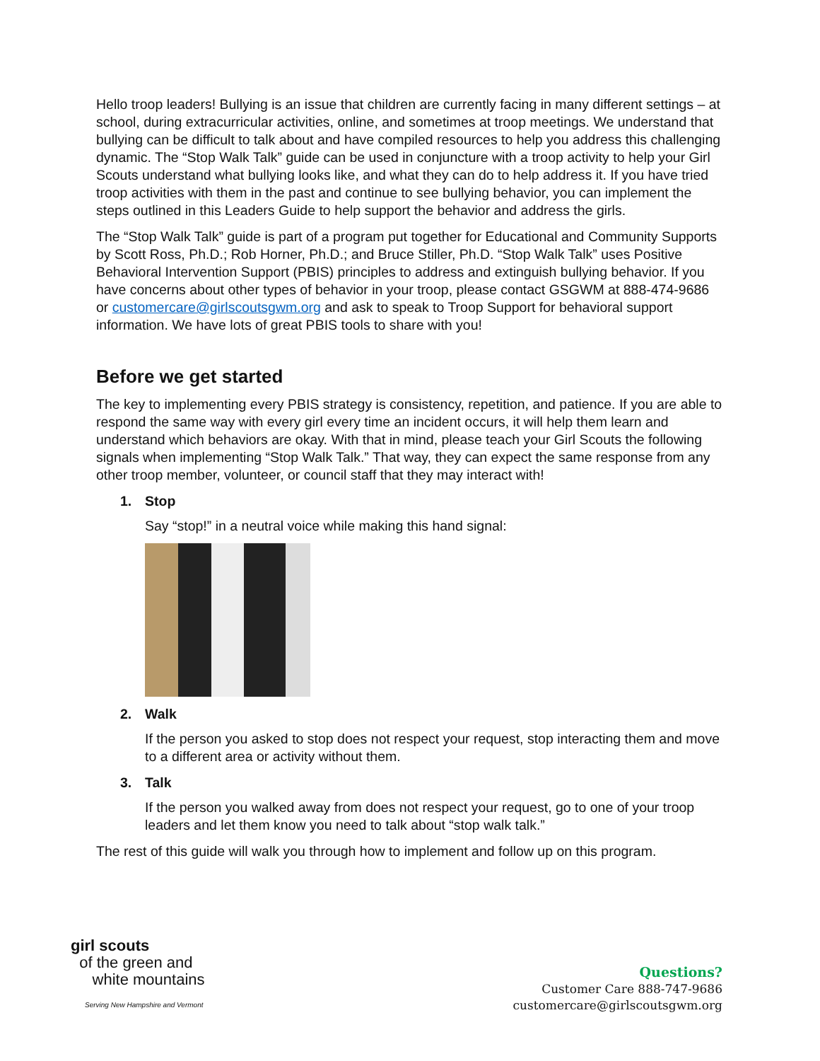Hello troop leaders! Bullying is an issue that children are currently facing in many different settings – at school, during extracurricular activities, online, and sometimes at troop meetings. We understand that bullying can be difficult to talk about and have compiled resources to help you address this challenging dynamic. The “Stop Walk Talk” guide can be used in conjuncture with a troop activity to help your Girl Scouts understand what bullying looks like, and what they can do to help address it. If you have tried troop activities with them in the past and continue to see bullying behavior, you can implement the steps outlined in this Leaders Guide to help support the behavior and address the girls.
The “Stop Walk Talk” guide is part of a program put together for Educational and Community Supports by Scott Ross, Ph.D.; Rob Horner, Ph.D.; and Bruce Stiller, Ph.D. “Stop Walk Talk” uses Positive Behavioral Intervention Support (PBIS) principles to address and extinguish bullying behavior. If you have concerns about other types of behavior in your troop, please contact GSGWM at 888-474-9686 or customercare@girlscoutsgwm.org and ask to speak to Troop Support for behavioral support information. We have lots of great PBIS tools to share with you!
Before we get started
The key to implementing every PBIS strategy is consistency, repetition, and patience. If you are able to respond the same way with every girl every time an incident occurs, it will help them learn and understand which behaviors are okay. With that in mind, please teach your Girl Scouts the following signals when implementing “Stop Walk Talk.” That way, they can expect the same response from any other troop member, volunteer, or council staff that they may interact with!
1. Stop
Say “stop!” in a neutral voice while making this hand signal:
2. Walk
If the person you asked to stop does not respect your request, stop interacting them and move to a different area or activity without them.
3. Talk
If the person you walked away from does not respect your request, go to one of your troop leaders and let them know you need to talk about “stop walk talk.”
The rest of this guide will walk you through how to implement and follow up on this program.
girl scouts
of the green and
white mountains
Serving New Hampshire and Vermont
Questions?
Customer Care 888-747-9686
customercare@girlscoutsgwm.org